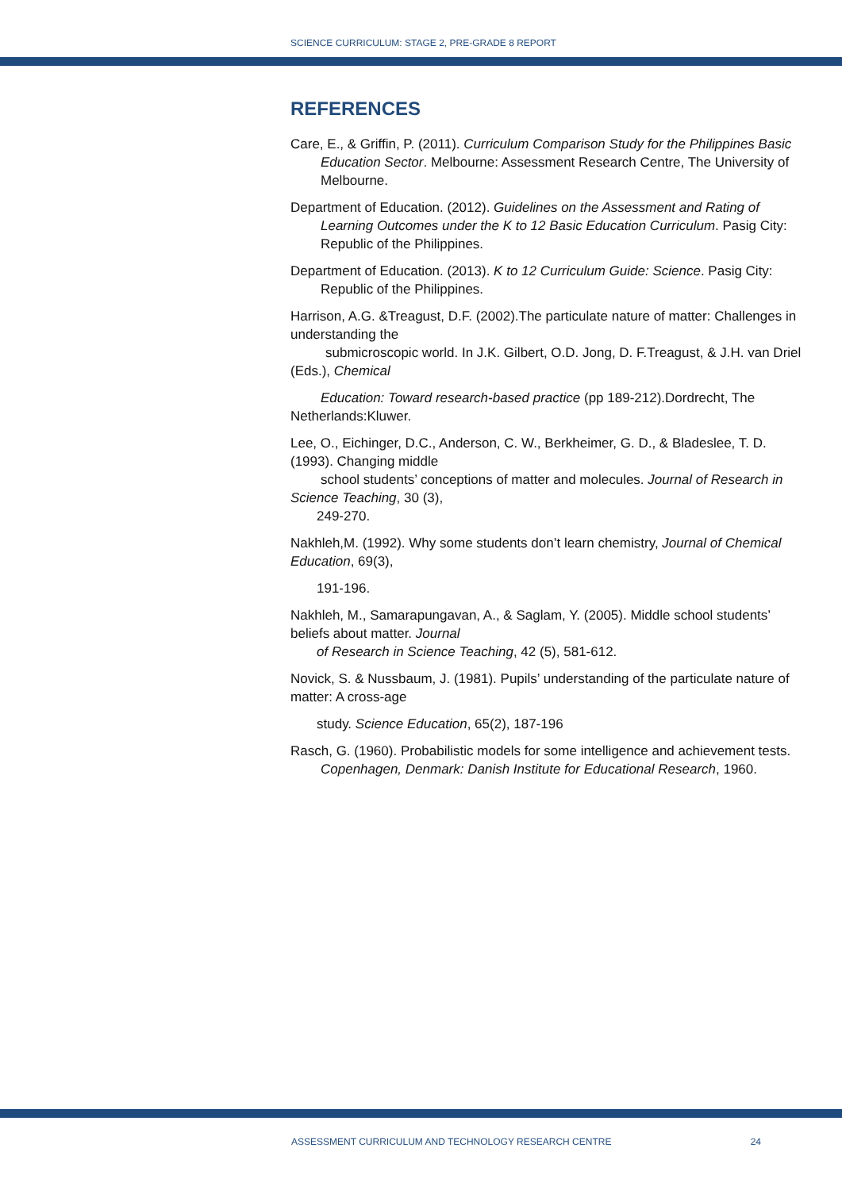SCIENCE CURRICULUM: STAGE 2, PRE-GRADE 8 REPORT
REFERENCES
Care, E., & Griffin, P. (2011). Curriculum Comparison Study for the Philippines Basic Education Sector. Melbourne: Assessment Research Centre, The University of Melbourne.
Department of Education. (2012). Guidelines on the Assessment and Rating of Learning Outcomes under the K to 12 Basic Education Curriculum. Pasig City: Republic of the Philippines.
Department of Education. (2013). K to 12 Curriculum Guide: Science. Pasig City: Republic of the Philippines.
Harrison, A.G. &Treagust, D.F. (2002).The particulate nature of matter: Challenges in understanding the
submicroscopic world. In J.K. Gilbert, O.D. Jong, D. F.Treagust, & J.H. van Driel (Eds.), Chemical
Education: Toward research-based practice (pp 189-212).Dordrecht, The Netherlands:Kluwer.
Lee, O., Eichinger, D.C., Anderson, C. W., Berkheimer, G. D., & Bladeslee, T. D. (1993). Changing middle
school students’ conceptions of matter and molecules. Journal of Research in Science Teaching, 30 (3),
249-270.
Nakhleh,M. (1992). Why some students don’t learn chemistry, Journal of Chemical Education, 69(3),
191-196.
Nakhleh, M., Samarapungavan, A., & Saglam, Y. (2005). Middle school students’ beliefs about matter. Journal
of Research in Science Teaching, 42 (5), 581-612.
Novick, S. & Nussbaum, J. (1981). Pupils’ understanding of the particulate nature of matter: A cross-age
study. Science Education, 65(2), 187-196
Rasch, G. (1960). Probabilistic models for some intelligence and achievement tests. Copenhagen, Denmark: Danish Institute for Educational Research, 1960.
ASSESSMENT CURRICULUM AND TECHNOLOGY RESEARCH CENTRE 24